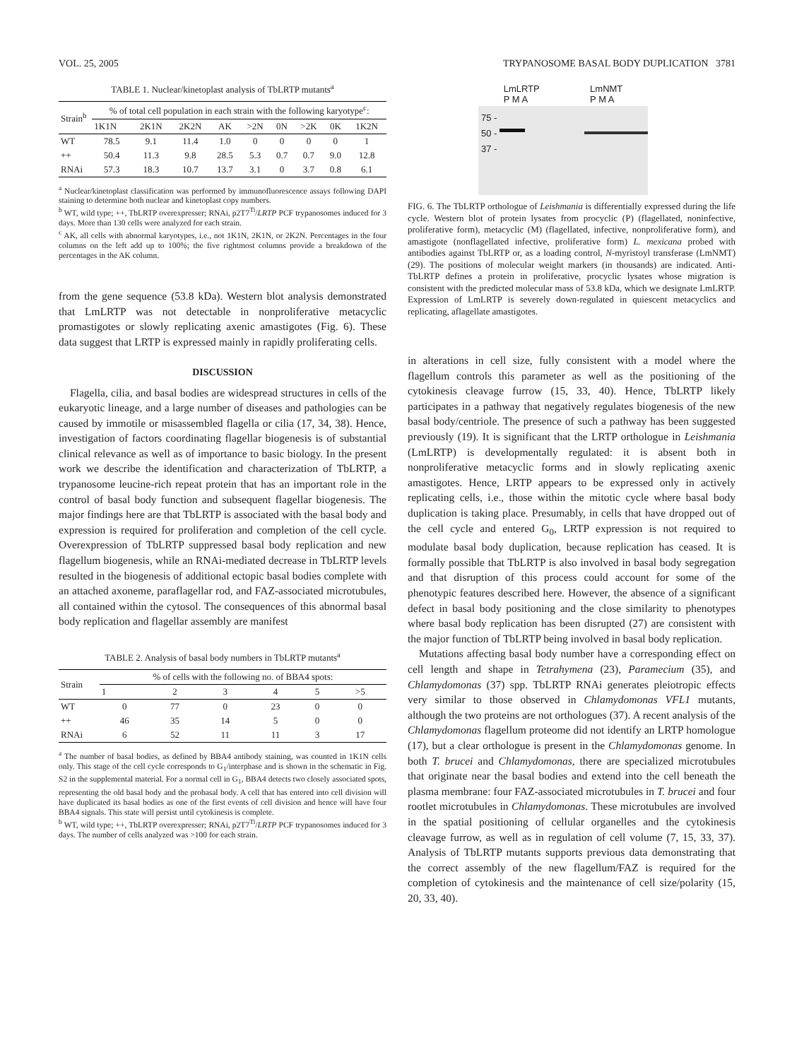VOL. 25, 2005 TRYPANOSOME BASAL BODY DUPLICATION 3781
TABLE 1. Nuclear/kinetoplast analysis of TbLRTP mutants<sup>a</sup>
| Strain<sup>b</sup> | % of total cell population in each strain with the following karyotype<sup>c</sup>: | | | | | | | | |
| --- | --- | --- | --- | --- | --- | --- | --- | --- | --- |
| | 1K1N | 2K1N | 2K2N | AK | >2N | 0N | >2K | 0K | 1K2N |
| WT | 78.5 | 9.1 | 11.4 | 1.0 | 0 | 0 | 0 | 0 | 1 |
| ++ | 50.4 | 11.3 | 9.8 | 28.5 | 5.3 | 0.7 | 0.7 | 9.0 | 12.8 |
| RNAi | 57.3 | 18.3 | 10.7 | 13.7 | 3.1 | 0 | 3.7 | 0.8 | 6.1 |
<sup>a</sup> Nuclear/kinetoplast classification was performed by immunofluorescence assays following DAPI staining to determine both nuclear and kinetoplast copy numbers.
<sup>b</sup> WT, wild type; ++, TbLRTP overexpresser; RNAi, p2T7<sup>Ti</sup>/LRTP PCF trypanosomes induced for 3 days. More than 130 cells were analyzed for each strain.
<sup>c</sup> AK, all cells with abnormal karyotypes, i.e., not 1K1N, 2K1N, or 2K2N. Percentages in the four columns on the left add up to 100%; the five rightmost columns provide a breakdown of the percentages in the AK column.
from the gene sequence (53.8 kDa). Western blot analysis demonstrated that LmLRTP was not detectable in nonproliferative metacyclic promastigotes or slowly replicating axenic amastigotes (Fig. 6). These data suggest that LRTP is expressed mainly in rapidly proliferating cells.
DISCUSSION
Flagella, cilia, and basal bodies are widespread structures in cells of the eukaryotic lineage, and a large number of diseases and pathologies can be caused by immotile or misassembled flagella or cilia (17, 34, 38). Hence, investigation of factors coordinating flagellar biogenesis is of substantial clinical relevance as well as of importance to basic biology. In the present work we describe the identification and characterization of TbLRTP, a trypanosome leucine-rich repeat protein that has an important role in the control of basal body function and subsequent flagellar biogenesis. The major findings here are that TbLRTP is associated with the basal body and expression is required for proliferation and completion of the cell cycle. Overexpression of TbLRTP suppressed basal body replication and new flagellum biogenesis, while an RNAi-mediated decrease in TbLRTP levels resulted in the biogenesis of additional ectopic basal bodies complete with an attached axoneme, paraflagellar rod, and FAZ-associated microtubules, all contained within the cytosol. The consequences of this abnormal basal body replication and flagellar assembly are manifest
TABLE 2. Analysis of basal body numbers in TbLRTP mutants<sup>a</sup>
| Strain | % of cells with the following no. of BBA4 spots: | | | | | |
| --- | --- | --- | --- | --- | --- | --- |
| | 1 | 2 | 3 | 4 | 5 | >5 |
| WT | 0 | 77 | 0 | 23 | 0 | 0 |
| ++ | 46 | 35 | 14 | 5 | 0 | 0 |
| RNAi | 6 | 52 | 11 | 11 | 3 | 17 |
<sup>a</sup> The number of basal bodies, as defined by BBA4 antibody staining, was counted in 1K1N cells only. This stage of the cell cycle corresponds to G<sub>1</sub>/interphase and is shown in the schematic in Fig. S2 in the supplemental material. For a normal cell in G<sub>1</sub>, BBA4 detects two closely associated spots, representing the old basal body and the probasal body. A cell that has entered into cell division will have duplicated its basal bodies as one of the first events of cell division and hence will have four BBA4 signals. This state will persist until cytokinesis is complete.
<sup>b</sup> WT, wild type; ++, TbLRTP overexpresser; RNAi, p2T7<sup>Ti</sup>/LRTP PCF trypanosomes induced for 3 days. The number of cells analyzed was >100 for each strain.
LmLRTP
P M A LmNMT
P M A
75 -
50 -
37 -
FIG. 6. The TbLRTP orthologue of Leishmania is differentially expressed during the life cycle. Western blot of protein lysates from procyclic (P) (flagellated, noninfective, proliferative form), metacyclic (M) (flagellated, infective, nonproliferative form), and amastigote (nonflagellated infective, proliferative form) L. mexicana probed with antibodies against TbLRTP or, as a loading control, N-myristoyl transferase (LmNMT) (29). The positions of molecular weight markers (in thousands) are indicated. Anti-TbLRTP defines a protein in proliferative, procyclic lysates whose migration is consistent with the predicted molecular mass of 53.8 kDa, which we designate LmLRTP. Expression of LmLRTP is severely down-regulated in quiescent metacyclics and replicating, aflagellate amastigotes.
in alterations in cell size, fully consistent with a model where the flagellum controls this parameter as well as the positioning of the cytokinesis cleavage furrow (15, 33, 40). Hence, TbLRTP likely participates in a pathway that negatively regulates biogenesis of the new basal body/centriole. The presence of such a pathway has been suggested previously (19). It is significant that the LRTP orthologue in Leishmania (LmLRTP) is developmentally regulated: it is absent both in nonproliferative metacyclic forms and in slowly replicating axenic amastigotes. Hence, LRTP appears to be expressed only in actively replicating cells, i.e., those within the mitotic cycle where basal body duplication is taking place. Presumably, in cells that have dropped out of the cell cycle and entered G<sub>0</sub>, LRTP expression is not required to modulate basal body duplication, because replication has ceased. It is formally possible that TbLRTP is also involved in basal body segregation and that disruption of this process could account for some of the phenotypic features described here. However, the absence of a significant defect in basal body positioning and the close similarity to phenotypes where basal body replication has been disrupted (27) are consistent with the major function of TbLRTP being involved in basal body replication.
Mutations affecting basal body number have a corresponding effect on cell length and shape in Tetrahymena (23), Paramecium (35), and Chlamydomonas (37) spp. TbLRTP RNAi generates pleiotropic effects very similar to those observed in Chlamydomonas VFL1 mutants, although the two proteins are not orthologues (37). A recent analysis of the Chlamydomonas flagellum proteome did not identify an LRTP homologue (17), but a clear orthologue is present in the Chlamydomonas genome. In both T. brucei and Chlamydomonas, there are specialized microtubules that originate near the basal bodies and extend into the cell beneath the plasma membrane: four FAZ-associated microtubules in T. brucei and four rootlet microtubules in Chlamydomonas. These microtubules are involved in the spatial positioning of cellular organelles and the cytokinesis cleavage furrow, as well as in regulation of cell volume (7, 15, 33, 37). Analysis of TbLRTP mutants supports previous data demonstrating that the correct assembly of the new flagellum/FAZ is required for the completion of cytokinesis and the maintenance of cell size/polarity (15, 20, 33, 40).